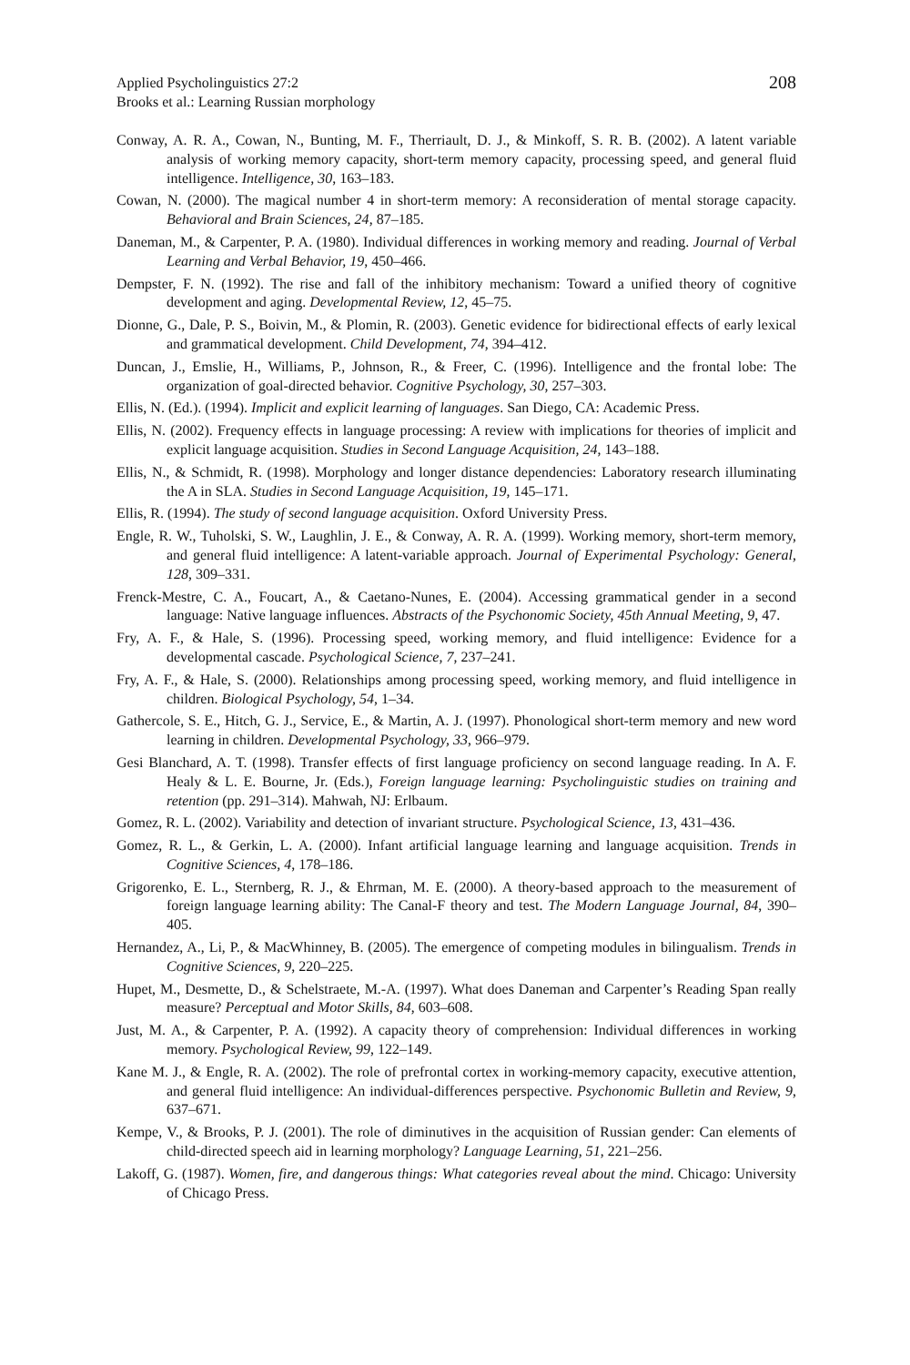Applied Psycholinguistics 27:2
Brooks et al.: Learning Russian morphology
208
Conway, A. R. A., Cowan, N., Bunting, M. F., Therriault, D. J., & Minkoff, S. R. B. (2002). A latent variable analysis of working memory capacity, short-term memory capacity, processing speed, and general fluid intelligence. Intelligence, 30, 163–183.
Cowan, N. (2000). The magical number 4 in short-term memory: A reconsideration of mental storage capacity. Behavioral and Brain Sciences, 24, 87–185.
Daneman, M., & Carpenter, P. A. (1980). Individual differences in working memory and reading. Journal of Verbal Learning and Verbal Behavior, 19, 450–466.
Dempster, F. N. (1992). The rise and fall of the inhibitory mechanism: Toward a unified theory of cognitive development and aging. Developmental Review, 12, 45–75.
Dionne, G., Dale, P. S., Boivin, M., & Plomin, R. (2003). Genetic evidence for bidirectional effects of early lexical and grammatical development. Child Development, 74, 394–412.
Duncan, J., Emslie, H., Williams, P., Johnson, R., & Freer, C. (1996). Intelligence and the frontal lobe: The organization of goal-directed behavior. Cognitive Psychology, 30, 257–303.
Ellis, N. (Ed.). (1994). Implicit and explicit learning of languages. San Diego, CA: Academic Press.
Ellis, N. (2002). Frequency effects in language processing: A review with implications for theories of implicit and explicit language acquisition. Studies in Second Language Acquisition, 24, 143–188.
Ellis, N., & Schmidt, R. (1998). Morphology and longer distance dependencies: Laboratory research illuminating the A in SLA. Studies in Second Language Acquisition, 19, 145–171.
Ellis, R. (1994). The study of second language acquisition. Oxford University Press.
Engle, R. W., Tuholski, S. W., Laughlin, J. E., & Conway, A. R. A. (1999). Working memory, short-term memory, and general fluid intelligence: A latent-variable approach. Journal of Experimental Psychology: General, 128, 309–331.
Frenck-Mestre, C. A., Foucart, A., & Caetano-Nunes, E. (2004). Accessing grammatical gender in a second language: Native language influences. Abstracts of the Psychonomic Society, 45th Annual Meeting, 9, 47.
Fry, A. F., & Hale, S. (1996). Processing speed, working memory, and fluid intelligence: Evidence for a developmental cascade. Psychological Science, 7, 237–241.
Fry, A. F., & Hale, S. (2000). Relationships among processing speed, working memory, and fluid intelligence in children. Biological Psychology, 54, 1–34.
Gathercole, S. E., Hitch, G. J., Service, E., & Martin, A. J. (1997). Phonological short-term memory and new word learning in children. Developmental Psychology, 33, 966–979.
Gesi Blanchard, A. T. (1998). Transfer effects of first language proficiency on second language reading. In A. F. Healy & L. E. Bourne, Jr. (Eds.), Foreign language learning: Psycholinguistic studies on training and retention (pp. 291–314). Mahwah, NJ: Erlbaum.
Gomez, R. L. (2002). Variability and detection of invariant structure. Psychological Science, 13, 431–436.
Gomez, R. L., & Gerkin, L. A. (2000). Infant artificial language learning and language acquisition. Trends in Cognitive Sciences, 4, 178–186.
Grigorenko, E. L., Sternberg, R. J., & Ehrman, M. E. (2000). A theory-based approach to the measurement of foreign language learning ability: The Canal-F theory and test. The Modern Language Journal, 84, 390–405.
Hernandez, A., Li, P., & MacWhinney, B. (2005). The emergence of competing modules in bilingualism. Trends in Cognitive Sciences, 9, 220–225.
Hupet, M., Desmette, D., & Schelstraete, M.-A. (1997). What does Daneman and Carpenter’s Reading Span really measure? Perceptual and Motor Skills, 84, 603–608.
Just, M. A., & Carpenter, P. A. (1992). A capacity theory of comprehension: Individual differences in working memory. Psychological Review, 99, 122–149.
Kane M. J., & Engle, R. A. (2002). The role of prefrontal cortex in working-memory capacity, executive attention, and general fluid intelligence: An individual-differences perspective. Psychonomic Bulletin and Review, 9, 637–671.
Kempe, V., & Brooks, P. J. (2001). The role of diminutives in the acquisition of Russian gender: Can elements of child-directed speech aid in learning morphology? Language Learning, 51, 221–256.
Lakoff, G. (1987). Women, fire, and dangerous things: What categories reveal about the mind. Chicago: University of Chicago Press.